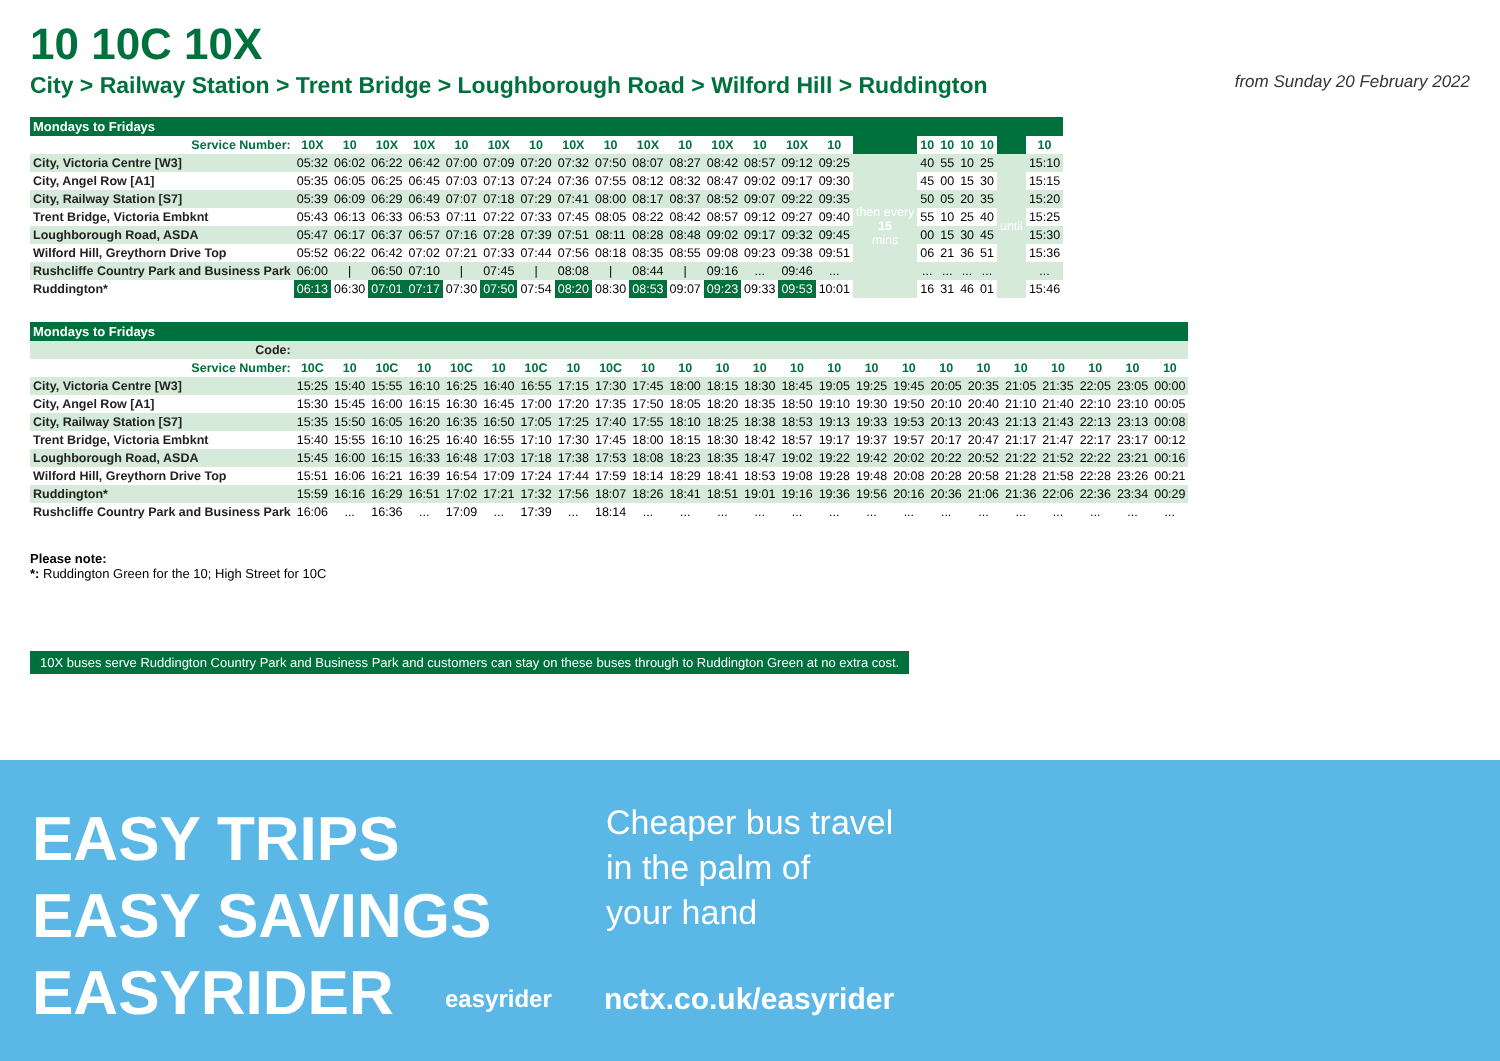10 10C 10X
City > Railway Station > Trent Bridge > Loughborough Road > Wilford Hill > Ruddington from Sunday 20 February 2022
| Mondays to Fridays | | | | | | | | | | | | | | | | | | | | | | |
| --- | --- | --- | --- | --- | --- | --- | --- | --- | --- | --- | --- | --- | --- | --- | --- | --- | --- | --- | --- | --- | --- | --- |
| Service Number: | 10X | 10 | 10X | 10X | 10 | 10X | 10 | 10X | 10 | 10X | 10 | 10X | 10 | 10X | 10 | | 10 | 10 | 10 | 10 | | 10 |
| City, Victoria Centre [W3] | 05:32 | 06:02 | 06:22 | 06:42 | 07:00 | 07:09 | 07:20 | 07:32 | 07:50 | 08:07 | 08:27 | 08:42 | 08:57 | 09:12 | 09:25 | then every 15 mins | 40 | 55 | 10 | 25 | until | 15:10 |
| City, Angel Row [A1] | 05:35 | 06:05 | 06:25 | 06:45 | 07:03 | 07:13 | 07:24 | 07:36 | 07:55 | 08:12 | 08:32 | 08:47 | 09:02 | 09:17 | 09:30 | | 45 | 00 | 15 | 30 | | 15:15 |
| City, Railway Station [S7] | 05:39 | 06:09 | 06:29 | 06:49 | 07:07 | 07:18 | 07:29 | 07:41 | 08:00 | 08:17 | 08:37 | 08:52 | 09:07 | 09:22 | 09:35 | | 50 | 05 | 20 | 35 | | 15:20 |
| Trent Bridge, Victoria Embknt | 05:43 | 06:13 | 06:33 | 06:53 | 07:11 | 07:22 | 07:33 | 07:45 | 08:05 | 08:22 | 08:42 | 08:57 | 09:12 | 09:27 | 09:40 | | 55 | 10 | 25 | 40 | | 15:25 |
| Loughborough Road, ASDA | 05:47 | 06:17 | 06:37 | 06:57 | 07:16 | 07:28 | 07:39 | 07:51 | 08:11 | 08:28 | 08:48 | 09:02 | 09:17 | 09:32 | 09:45 | | 00 | 15 | 30 | 45 | | 15:30 |
| Wilford Hill, Greythorn Drive Top | 05:52 | 06:22 | 06:42 | 07:02 | 07:21 | 07:33 | 07:44 | 07:56 | 08:18 | 08:35 | 08:55 | 09:08 | 09:23 | 09:38 | 09:51 | | 06 | 21 | 36 | 51 | | 15:36 |
| Rushcliffe Country Park and Business Park | 06:00 | / | 06:50 | 07:10 | / | 07:45 | / | 08:08 | / | 08:44 | / | 09:16 | ... | 09:46 | ... | | ... | ... | ... | ... | | ... |
| Ruddington* | 06:13 | 06:30 | 07:01 | 07:17 | 07:30 | 07:50 | 07:54 | 08:20 | 08:30 | 08:53 | 09:07 | 09:23 | 09:33 | 09:53 | 10:01 | | 16 | 31 | 46 | 01 | | 15:46 |
| Mondays to Fridays | | | | | | | | | | | | | | | | | | | | | | | | |
| --- | --- | --- | --- | --- | --- | --- | --- | --- | --- | --- | --- | --- | --- | --- | --- | --- | --- | --- | --- | --- | --- | --- | --- | --- |
| Code: | | | | | | | | | | | | | | | | | | | | | | | | |
| Service Number: | 10C | 10 | 10C | 10 | 10C | 10 | 10C | 10 | 10C | 10 | 10 | 10 | 10 | 10 | 10 | 10 | 10 | 10 | 10 | 10 | 10 | 10 | 10 | 10 |
| City, Victoria Centre [W3] | 15:25 | 15:40 | 15:55 | 16:10 | 16:25 | 16:40 | 16:55 | 17:15 | 17:30 | 17:45 | 18:00 | 18:15 | 18:30 | 18:45 | 19:05 | 19:25 | 19:45 | 20:05 | 20:35 | 21:05 | 21:35 | 22:05 | 23:05 | 00:00 |
| City, Angel Row [A1] | 15:30 | 15:45 | 16:00 | 16:15 | 16:30 | 16:45 | 17:00 | 17:20 | 17:35 | 17:50 | 18:05 | 18:20 | 18:35 | 18:50 | 19:10 | 19:30 | 19:50 | 20:10 | 20:40 | 21:10 | 21:40 | 22:10 | 23:10 | 00:05 |
| City, Railway Station [S7] | 15:35 | 15:50 | 16:05 | 16:20 | 16:35 | 16:50 | 17:05 | 17:25 | 17:40 | 17:55 | 18:10 | 18:25 | 18:38 | 18:53 | 19:13 | 19:33 | 19:53 | 20:13 | 20:43 | 21:13 | 21:43 | 22:13 | 23:13 | 00:08 |
| Trent Bridge, Victoria Embknt | 15:40 | 15:55 | 16:10 | 16:25 | 16:40 | 16:55 | 17:10 | 17:30 | 17:45 | 18:00 | 18:15 | 18:30 | 18:42 | 18:57 | 19:17 | 19:37 | 19:57 | 20:17 | 20:47 | 21:17 | 21:47 | 22:17 | 23:17 | 00:12 |
| Loughborough Road, ASDA | 15:45 | 16:00 | 16:15 | 16:33 | 16:48 | 17:03 | 17:18 | 17:38 | 17:53 | 18:08 | 18:23 | 18:35 | 18:47 | 19:02 | 19:22 | 19:42 | 20:02 | 20:22 | 20:52 | 21:22 | 21:52 | 22:22 | 23:21 | 00:16 |
| Wilford Hill, Greythorn Drive Top | 15:51 | 16:06 | 16:21 | 16:39 | 16:54 | 17:09 | 17:24 | 17:44 | 17:59 | 18:14 | 18:29 | 18:41 | 18:53 | 19:08 | 19:28 | 19:48 | 20:08 | 20:28 | 20:58 | 21:28 | 21:58 | 22:28 | 23:26 | 00:21 |
| Ruddington* | 15:59 | 16:16 | 16:29 | 16:51 | 17:02 | 17:21 | 17:32 | 17:56 | 18:07 | 18:26 | 18:41 | 18:51 | 19:01 | 19:16 | 19:36 | 19:56 | 20:16 | 20:36 | 21:06 | 21:36 | 22:06 | 22:36 | 23:34 | 00:29 |
| Rushcliffe Country Park and Business Park | 16:06 | ... | 16:36 | ... | 17:09 | ... | 17:39 | ... | 18:14 | ... | ... | ... | ... | ... | ... | ... | ... | ... | ... | ... | ... | ... | ... | ... |
Please note:
*: Ruddington Green for the 10; High Street for 10C
10X buses serve Ruddington Country Park and Business Park and customers can stay on these buses through to Ruddington Green at no extra cost.
EASY TRIPS
EASY SAVINGS
EASYRIDER
easyrider
Cheaper bus travel
in the palm of
your hand
nctx.co.uk/easyrider